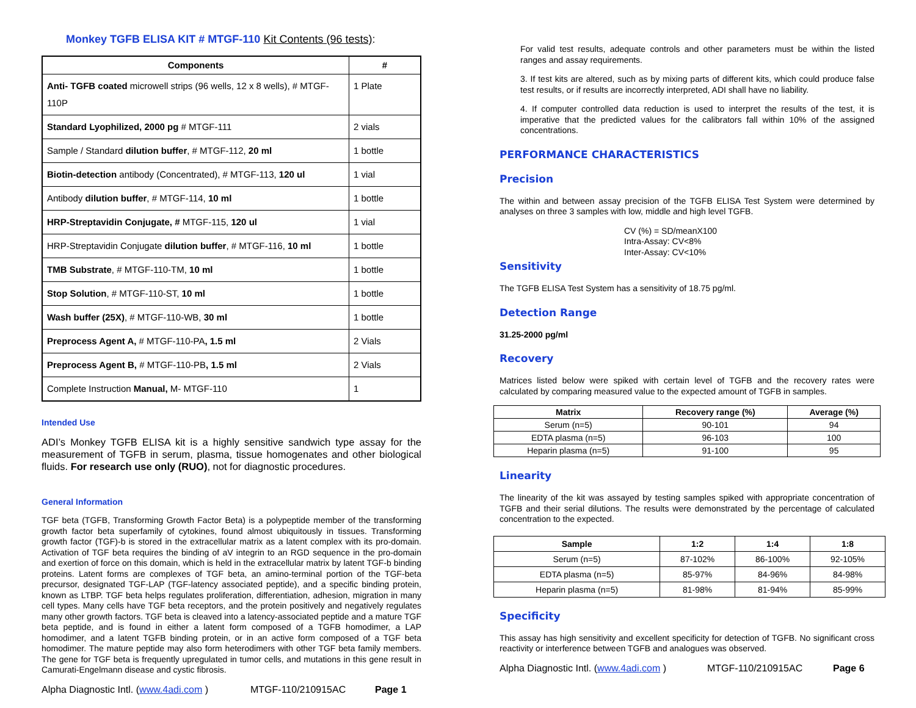Monkey TGFB ELISA KIT # MTGF-110 Kit Contents (96 tests):
| Components | # |
| --- | --- |
| Anti- TGFB coated microwell strips (96 wells, 12 x 8 wells), # MTGF-110P | 1 Plate |
| Standard Lyophilized, 2000 pg # MTGF-111 | 2 vials |
| Sample / Standard dilution buffer , # MTGF-112, 20 ml | 1 bottle |
| Biotin-detection antibody (Concentrated), # MTGF-113, 120 ul | 1 vial |
| Antibody dilution buffer , # MTGF-114, 10 ml | 1 bottle |
| HRP-Streptavidin Conjugate, # MTGF-115, 120 ul | 1 vial |
| HRP-Streptavidin Conjugate dilution buffer , # MTGF-116, 10 ml | 1 bottle |
| TMB Substrate , # MTGF-110-TM, 10 ml | 1 bottle |
| Stop Solution , # MTGF-110-ST, 10 ml | 1 bottle |
| Wash buffer (25X) , # MTGF-110-WB, 30 ml | 1 bottle |
| Preprocess Agent A, # MTGF-110-PA , 1.5 ml | 2 Vials |
| Preprocess Agent B, # MTGF-110-PB , 1.5 ml | 2 Vials |
| Complete Instruction Manual, M- MTGF-110 | 1 |
Intended Use
ADI’s Monkey TGFB ELISA kit is a highly sensitive sandwich type assay for the measurement of TGFB in serum, plasma, tissue homogenates and other biological fluids. For research use only (RUO), not for diagnostic procedures.
General Information
TGF beta (TGFB, Transforming Growth Factor Beta) is a polypeptide member of the transforming growth factor beta superfamily of cytokines, found almost ubiquitously in tissues. Transforming growth factor (TGF)-b is stored in the extracellular matrix as a latent complex with its pro-domain. Activation of TGF beta requires the binding of aV integrin to an RGD sequence in the pro-domain and exertion of force on this domain, which is held in the extracellular matrix by latent TGF-b binding proteins. Latent forms are complexes of TGF beta, an amino-terminal portion of the TGF-beta precursor, designated TGF-LAP (TGF-latency associated peptide), and a specific binding protein, known as LTBP. TGF beta helps regulates proliferation, differentiation, adhesion, migration in many cell types. Many cells have TGF beta receptors, and the protein positively and negatively regulates many other growth factors. TGF beta is cleaved into a latency-associated peptide and a mature TGF beta peptide, and is found in either a latent form composed of a TGFB homodimer, a LAP homodimer, and a latent TGFB binding protein, or in an active form composed of a TGF beta homodimer. The mature peptide may also form heterodimers with other TGF beta family members. The gene for TGF beta is frequently upregulated in tumor cells, and mutations in this gene result in Camurati-Engelmann disease and cystic fibrosis.
Alpha Diagnostic Intl. (www.4adi.com ) MTGF-110/210915AC Page 1
For valid test results, adequate controls and other parameters must be within the listed ranges and assay requirements.
3. If test kits are altered, such as by mixing parts of different kits, which could produce false test results, or if results are incorrectly interpreted, ADI shall have no liability.
4. If computer controlled data reduction is used to interpret the results of the test, it is imperative that the predicted values for the calibrators fall within 10% of the assigned concentrations.
PERFORMANCE CHARACTERISTICS
Precision
The within and between assay precision of the TGFB ELISA Test System were determined by analyses on three 3 samples with low, middle and high level TGFB.
CV (%) = SD/meanX100
Intra-Assay: CV<8%
Inter-Assay: CV<10%
Sensitivity
The TGFB ELISA Test System has a sensitivity of 18.75 pg/ml.
Detection Range
31.25-2000 pg/ml
Recovery
Matrices listed below were spiked with certain level of TGFB and the recovery rates were calculated by comparing measured value to the expected amount of TGFB in samples.
| Matrix | Recovery range (%) | Average (%) |
| --- | --- | --- |
| Serum (n=5) | 90-101 | 94 |
| EDTA plasma (n=5) | 96-103 | 100 |
| Heparin plasma (n=5) | 91-100 | 95 |
Linearity
The linearity of the kit was assayed by testing samples spiked with appropriate concentration of TGFB and their serial dilutions. The results were demonstrated by the percentage of calculated concentration to the expected.
| Sample | 1:2 | 1:4 | 1:8 |
| --- | --- | --- | --- |
| Serum (n=5) | 87-102% | 86-100% | 92-105% |
| EDTA plasma (n=5) | 85-97% | 84-96% | 84-98% |
| Heparin plasma (n=5) | 81-98% | 81-94% | 85-99% |
Specificity
This assay has high sensitivity and excellent specificity for detection of TGFB. No significant cross reactivity or interference between TGFB and analogues was observed.
Alpha Diagnostic Intl. (www.4adi.com ) MTGF-110/210915AC Page 6